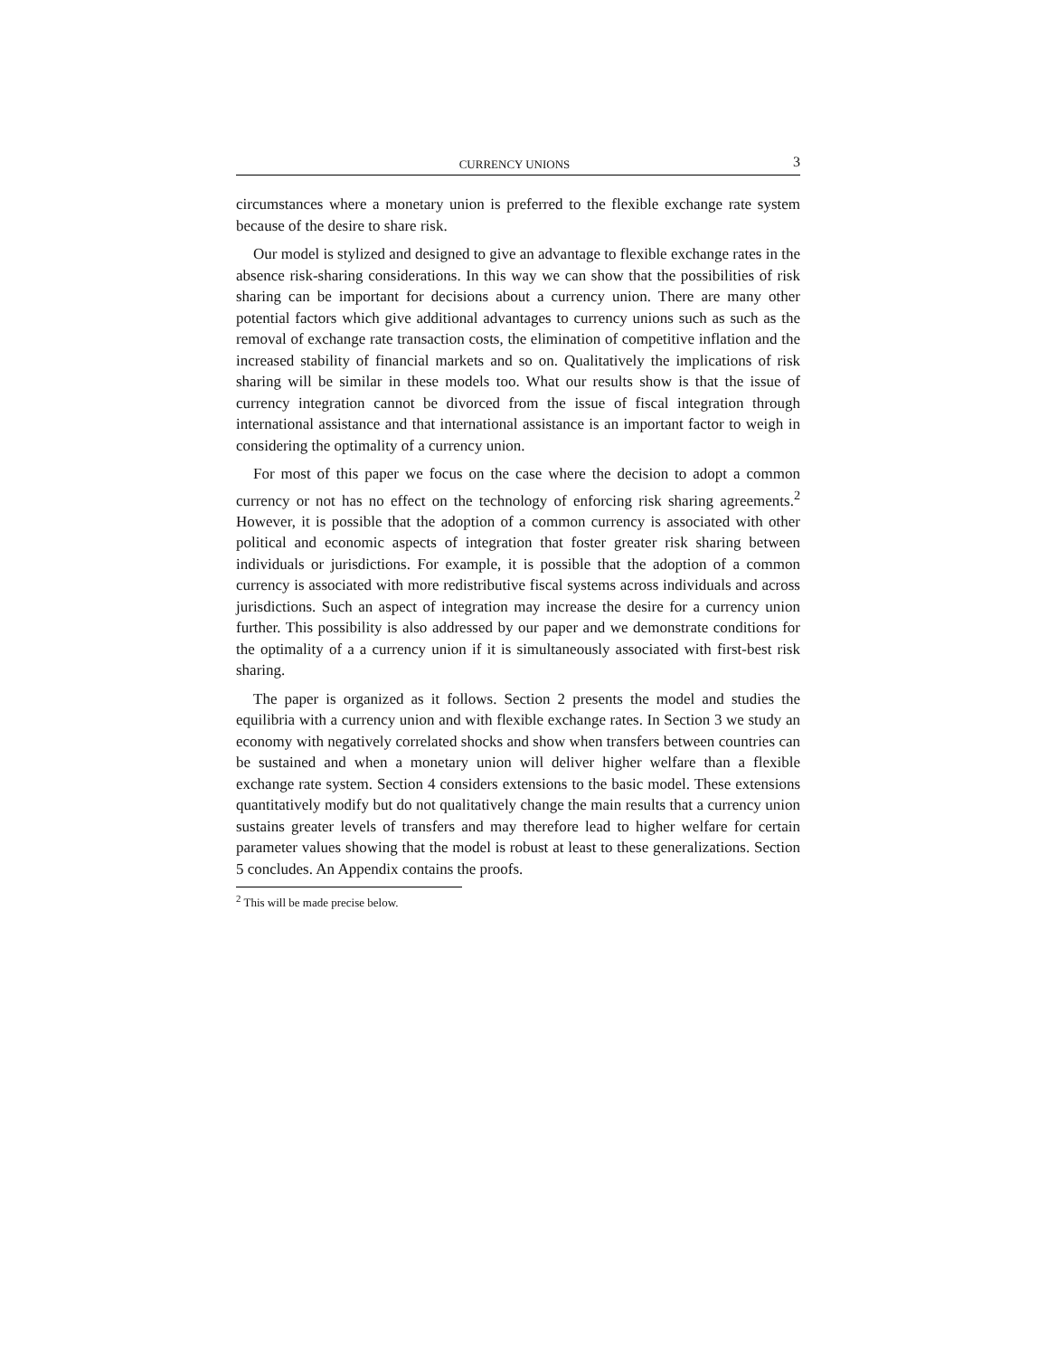CURRENCY UNIONS 3
circumstances where a monetary union is preferred to the flexible exchange rate system because of the desire to share risk.
Our model is stylized and designed to give an advantage to flexible exchange rates in the absence risk-sharing considerations. In this way we can show that the possibilities of risk sharing can be important for decisions about a currency union. There are many other potential factors which give additional advantages to currency unions such as such as the removal of exchange rate transaction costs, the elimination of competitive inflation and the increased stability of financial markets and so on. Qualitatively the implications of risk sharing will be similar in these models too. What our results show is that the issue of currency integration cannot be divorced from the issue of fiscal integration through international assistance and that international assistance is an important factor to weigh in considering the optimality of a currency union.
For most of this paper we focus on the case where the decision to adopt a common currency or not has no effect on the technology of enforcing risk sharing agreements.<sup>2</sup> However, it is possible that the adoption of a common currency is associated with other political and economic aspects of integration that foster greater risk sharing between individuals or jurisdictions. For example, it is possible that the adoption of a common currency is associated with more redistributive fiscal systems across individuals and across jurisdictions. Such an aspect of integration may increase the desire for a currency union further. This possibility is also addressed by our paper and we demonstrate conditions for the optimality of a a currency union if it is simultaneously associated with first-best risk sharing.
The paper is organized as it follows. Section 2 presents the model and studies the equilibria with a currency union and with flexible exchange rates. In Section 3 we study an economy with negatively correlated shocks and show when transfers between countries can be sustained and when a monetary union will deliver higher welfare than a flexible exchange rate system. Section 4 considers extensions to the basic model. These extensions quantitatively modify but do not qualitatively change the main results that a currency union sustains greater levels of transfers and may therefore lead to higher welfare for certain parameter values showing that the model is robust at least to these generalizations. Section 5 concludes. An Appendix contains the proofs.
<sup>2</sup> This will be made precise below.